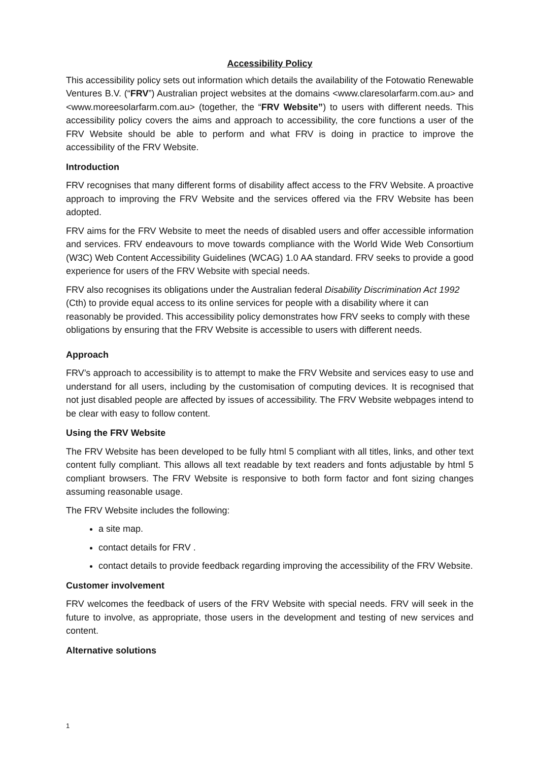Accessibility Policy
This accessibility policy sets out information which details the availability of the Fotowatio Renewable Ventures B.V. (“FRV”) Australian project websites at the domains <www.claresolarfarm.com.au> and <www.moreesolarfarm.com.au> (together, the “FRV Website”) to users with different needs. This accessibility policy covers the aims and approach to accessibility, the core functions a user of the FRV Website should be able to perform and what FRV is doing in practice to improve the accessibility of the FRV Website.
Introduction
FRV recognises that many different forms of disability affect access to the FRV Website. A proactive approach to improving the FRV Website and the services offered via the FRV Website has been adopted.
FRV aims for the FRV Website to meet the needs of disabled users and offer accessible information and services. FRV endeavours to move towards compliance with the World Wide Web Consortium (W3C) Web Content Accessibility Guidelines (WCAG) 1.0 AA standard. FRV seeks to provide a good experience for users of the FRV Website with special needs.
FRV also recognises its obligations under the Australian federal Disability Discrimination Act 1992 (Cth) to provide equal access to its online services for people with a disability where it can reasonably be provided. This accessibility policy demonstrates how FRV seeks to comply with these obligations by ensuring that the FRV Website is accessible to users with different needs.
Approach
FRV’s approach to accessibility is to attempt to make the FRV Website and services easy to use and understand for all users, including by the customisation of computing devices. It is recognised that not just disabled people are affected by issues of accessibility. The FRV Website webpages intend to be clear with easy to follow content.
Using the FRV Website
The FRV Website has been developed to be fully html 5 compliant with all titles, links, and other text content fully compliant. This allows all text readable by text readers and fonts adjustable by html 5 compliant browsers. The FRV Website is responsive to both form factor and font sizing changes assuming reasonable usage.
The FRV Website includes the following:
a site map.
contact details for FRV .
contact details to provide feedback regarding improving the accessibility of the FRV Website.
Customer involvement
FRV welcomes the feedback of users of the FRV Website with special needs. FRV will seek in the future to involve, as appropriate, those users in the development and testing of new services and content.
Alternative solutions
1